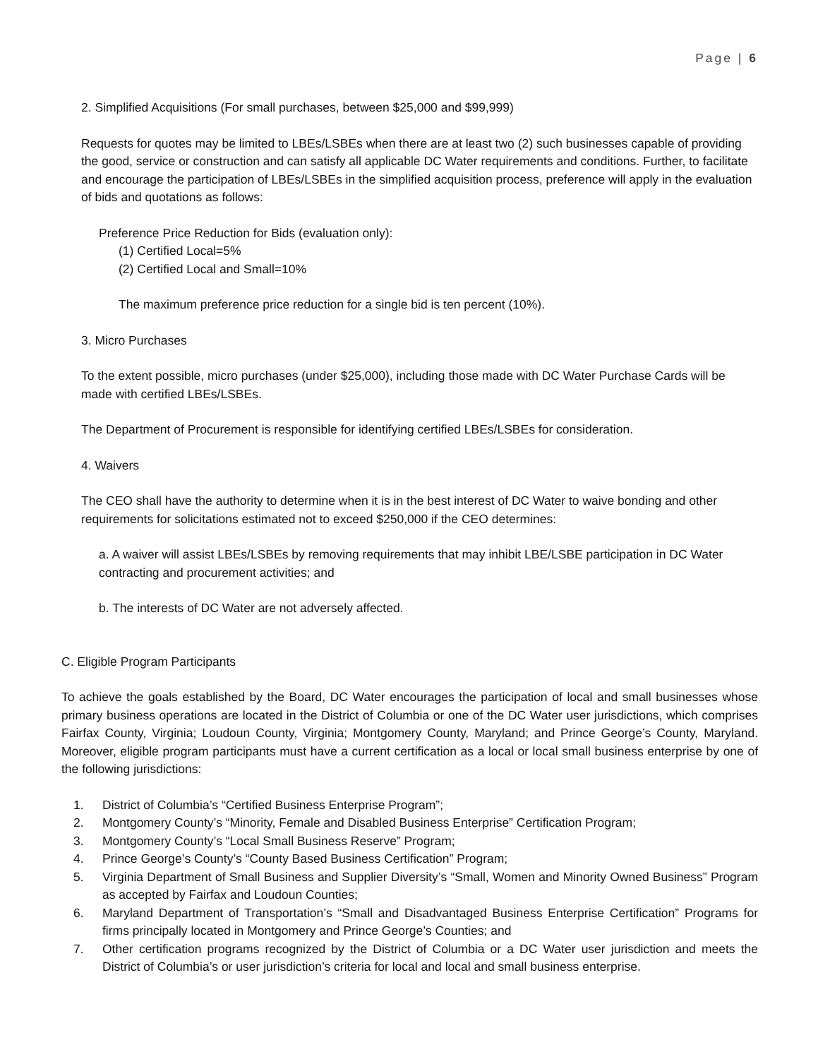Page | 6
2. Simplified Acquisitions (For small purchases, between $25,000 and $99,999)
Requests for quotes may be limited to LBEs/LSBEs when there are at least two (2) such businesses capable of providing the good, service or construction and can satisfy all applicable DC Water requirements and conditions. Further, to facilitate and encourage the participation of LBEs/LSBEs in the simplified acquisition process, preference will apply in the evaluation of bids and quotations as follows:
Preference Price Reduction for Bids (evaluation only):
(1) Certified Local=5%
(2) Certified Local and Small=10%
The maximum preference price reduction for a single bid is ten percent (10%).
3. Micro Purchases
To the extent possible, micro purchases (under $25,000), including those made with DC Water Purchase Cards will be made with certified LBEs/LSBEs.
The Department of Procurement is responsible for identifying certified LBEs/LSBEs for consideration.
4. Waivers
The CEO shall have the authority to determine when it is in the best interest of DC Water to waive bonding and other requirements for solicitations estimated not to exceed $250,000 if the CEO determines:
a. A waiver will assist LBEs/LSBEs by removing requirements that may inhibit LBE/LSBE participation in DC Water contracting and procurement activities; and
b. The interests of DC Water are not adversely affected.
C. Eligible Program Participants
To achieve the goals established by the Board, DC Water encourages the participation of local and small businesses whose primary business operations are located in the District of Columbia or one of the DC Water user jurisdictions, which comprises Fairfax County, Virginia; Loudoun County, Virginia; Montgomery County, Maryland; and Prince George’s County, Maryland. Moreover, eligible program participants must have a current certification as a local or local small business enterprise by one of the following jurisdictions:
1. District of Columbia’s “Certified Business Enterprise Program”;
2. Montgomery County’s “Minority, Female and Disabled Business Enterprise” Certification Program;
3. Montgomery County’s “Local Small Business Reserve” Program;
4. Prince George’s County’s “County Based Business Certification” Program;
5. Virginia Department of Small Business and Supplier Diversity’s “Small, Women and Minority Owned Business” Program as accepted by Fairfax and Loudoun Counties;
6. Maryland Department of Transportation’s “Small and Disadvantaged Business Enterprise Certification” Programs for firms principally located in Montgomery and Prince George’s Counties; and
7. Other certification programs recognized by the District of Columbia or a DC Water user jurisdiction and meets the District of Columbia’s or user jurisdiction’s criteria for local and local and small business enterprise.